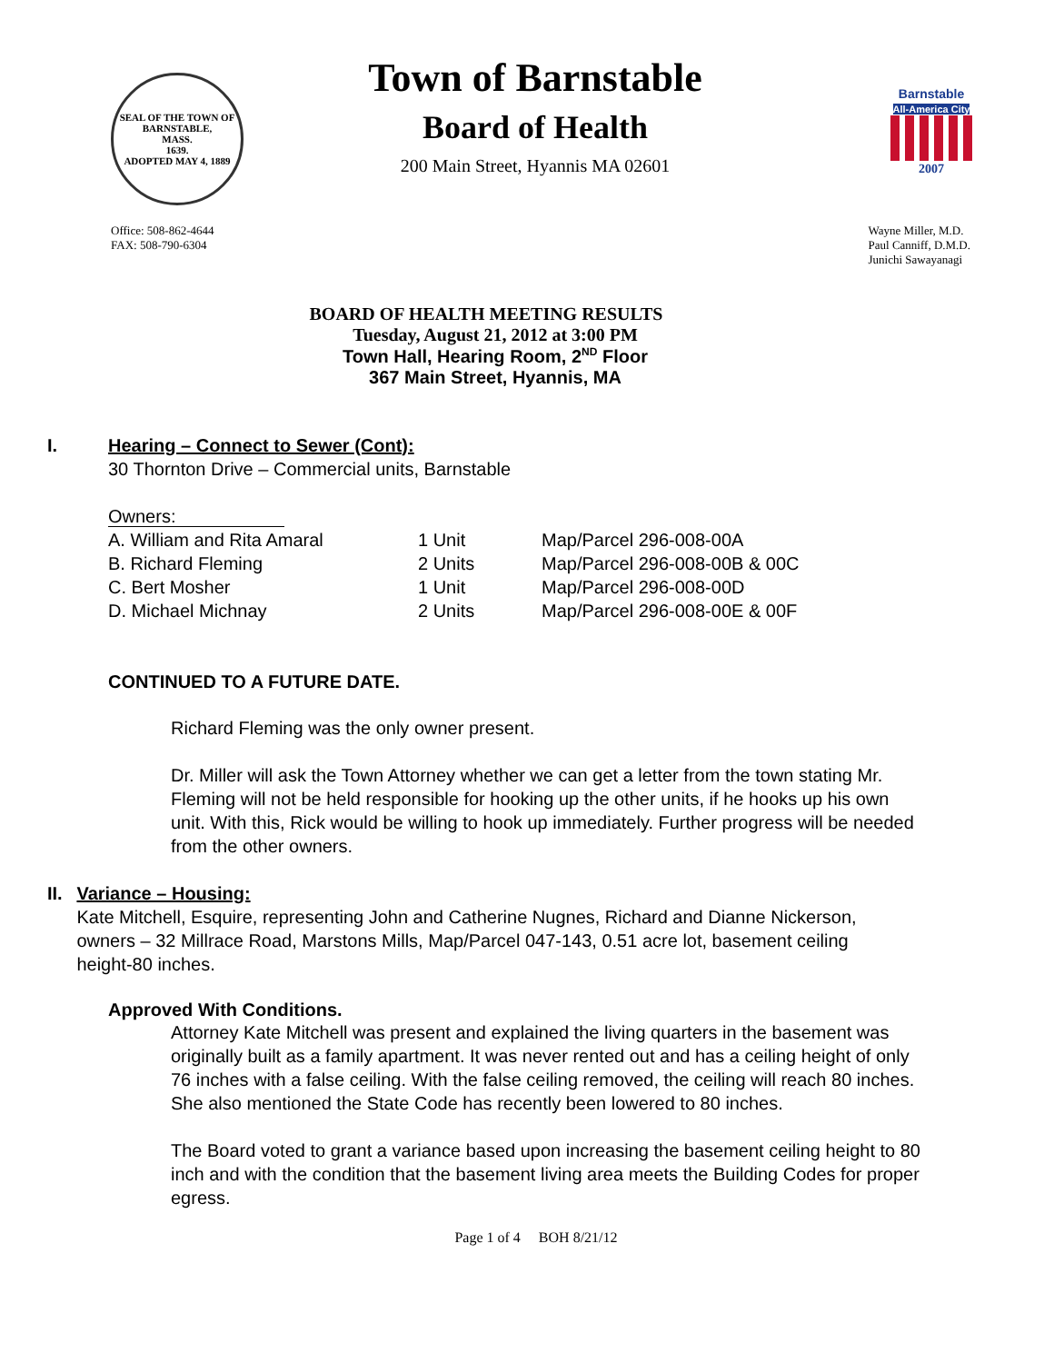SEAL OF THE TOWN OF
BARNSTABLE,
MASS.
1639.
ADOPTED MAY 4, 1889
Town of Barnstable
Board of Health
200 Main Street, Hyannis MA 02601
Barnstable
All-America City
2007
Office: 508-862-4644
FAX: 508-790-6304
Wayne Miller, M.D.
Paul Canniff, D.M.D.
Junichi Sawayanagi
BOARD OF HEALTH MEETING RESULTS
Tuesday, August 21, 2012 at 3:00 PM
Town Hall, Hearing Room, 2<sup>ND</sup> Floor
367 Main Street, Hyannis, MA
I. Hearing – Connect to Sewer (Cont):
30 Thornton Drive – Commercial units, Barnstable
Owners:
| A. William and Rita Amaral | 1 Unit | Map/Parcel 296-008-00A |
| B. Richard Fleming | 2 Units | Map/Parcel 296-008-00B & 00C |
| C. Bert Mosher | 1 Unit | Map/Parcel 296-008-00D |
| D. Michael Michnay | 2 Units | Map/Parcel 296-008-00E & 00F |
CONTINUED TO A FUTURE DATE.
Richard Fleming was the only owner present.
Dr. Miller will ask the Town Attorney whether we can get a letter from the town stating Mr. Fleming will not be held responsible for hooking up the other units, if he hooks up his own unit. With this, Rick would be willing to hook up immediately. Further progress will be needed from the other owners.
II. Variance – Housing:
Kate Mitchell, Esquire, representing John and Catherine Nugnes, Richard and Dianne Nickerson, owners – 32 Millrace Road, Marstons Mills, Map/Parcel 047-143, 0.51 acre lot, basement ceiling height-80 inches.
Approved With Conditions.
Attorney Kate Mitchell was present and explained the living quarters in the basement was originally built as a family apartment. It was never rented out and has a ceiling height of only 76 inches with a false ceiling. With the false ceiling removed, the ceiling will reach 80 inches. She also mentioned the State Code has recently been lowered to 80 inches.
The Board voted to grant a variance based upon increasing the basement ceiling height to 80 inch and with the condition that the basement living area meets the Building Codes for proper egress.
Page 1 of 4 BOH 8/21/12